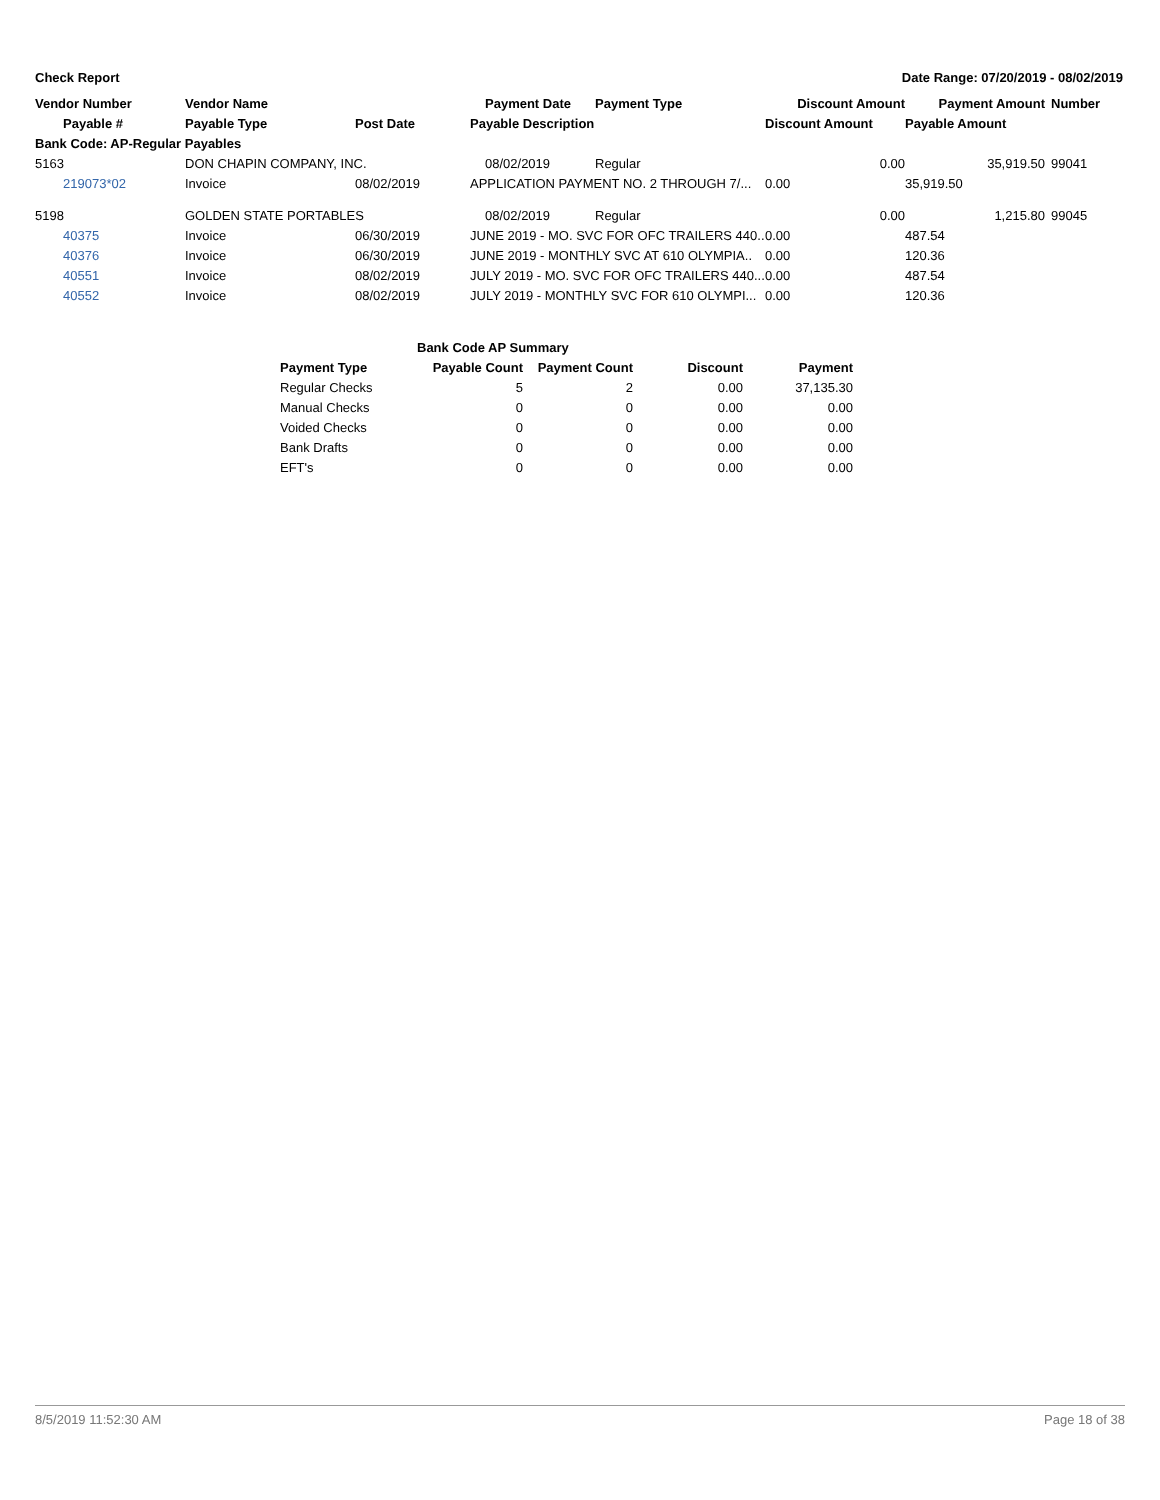Check Report Date Range: 07/20/2019 - 08/02/2019
| Vendor Number | Vendor Name | | Payment Date | Payment Type | Discount Amount | Payment Amount | Number |
| --- | --- | --- | --- | --- | --- | --- | --- |
| Payable # | Payable Type | Post Date | Payable Description | | Discount Amount | Payable Amount | |
| Bank Code: AP-Regular Payables | | | | | | | |
| 5163 | DON CHAPIN COMPANY, INC. | | 08/02/2019 | Regular | 0.00 | 35,919.50 | 99041 |
| 219073*02 | Invoice | 08/02/2019 | APPLICATION PAYMENT NO. 2 THROUGH 7/... | | 0.00 | 35,919.50 | |
| 5198 | GOLDEN STATE PORTABLES | | 08/02/2019 | Regular | 0.00 | 1,215.80 | 99045 |
| 40375 | Invoice | 06/30/2019 | JUNE 2019 - MO. SVC FOR OFC TRAILERS 440.. | | 0.00 | 487.54 | |
| 40376 | Invoice | 06/30/2019 | JUNE 2019 - MONTHLY SVC AT 610 OLYMPIA.. | | 0.00 | 120.36 | |
| 40551 | Invoice | 08/02/2019 | JULY 2019 - MO. SVC FOR OFC TRAILERS 440... | | 0.00 | 487.54 | |
| 40552 | Invoice | 08/02/2019 | JULY 2019 - MONTHLY SVC FOR 610 OLYMPI... | | 0.00 | 120.36 | |
| Bank Code AP Summary | | | | |
| --- | --- | --- | --- | --- |
| Payment Type | Payable Count | Payment Count | Discount | Payment |
| Regular Checks | 5 | 2 | 0.00 | 37,135.30 |
| Manual Checks | 0 | 0 | 0.00 | 0.00 |
| Voided Checks | 0 | 0 | 0.00 | 0.00 |
| Bank Drafts | 0 | 0 | 0.00 | 0.00 |
| EFT's | 0 | 0 | 0.00 | 0.00 |
8/5/2019 11:52:30 AM Page 18 of 38